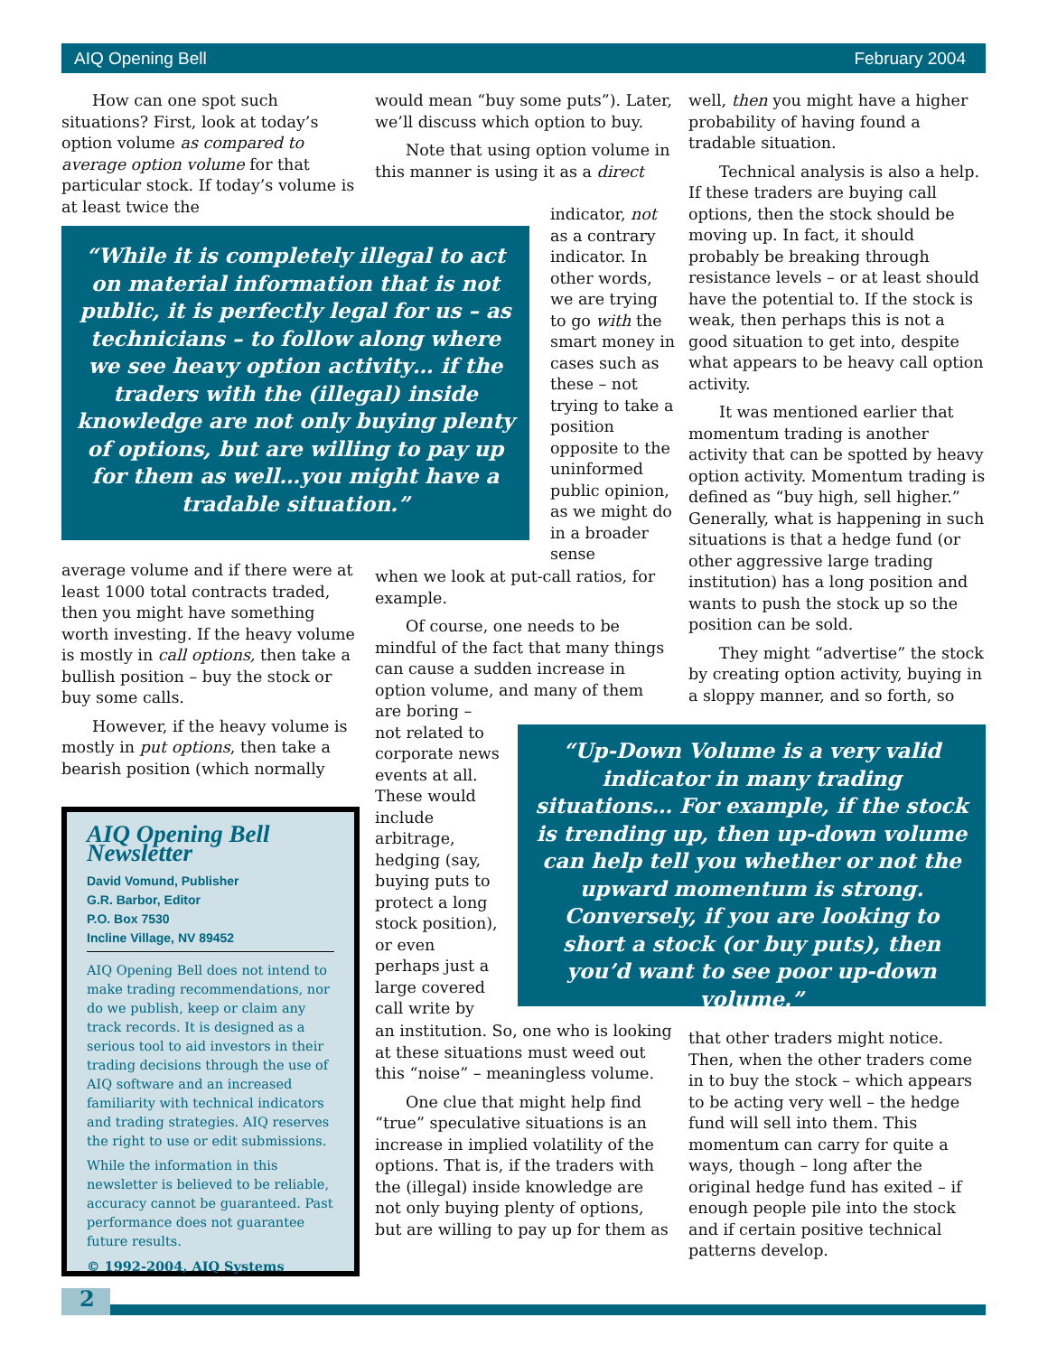AIQ Opening Bell February 2004
How can one spot such situations? First, look at today’s option volume as compared to average option volume for that particular stock. If today’s volume is at least twice the
“While it is completely illegal to act on material information that is not public, it is perfectly legal for us – as technicians – to follow along where we see heavy option activity… if the traders with the (illegal) inside knowledge are not only buying plenty of options, but are willing to pay up for them as well…you might have a tradable situation.”
average volume and if there were at least 1000 total contracts traded, then you might have something worth investing. If the heavy volume is mostly in call options, then take a bullish position – buy the stock or buy some calls.
However, if the heavy volume is mostly in put options, then take a bearish position (which normally
would mean “buy some puts”). Later, we’ll discuss which option to buy.
Note that using option volume in this manner is using it as a direct
indicator, not as a contrary indicator. In other words, we are trying to go with the smart money in cases such as these – not trying to take a position opposite to the uninformed public opinion, as we might do in a broader sense
when we look at put-call ratios, for example.
Of course, one needs to be mindful of the fact that many things can cause a sudden increase in option volume, and many of them
are boring – not related to corporate news events at all. These would include arbitrage, hedging (say, buying puts to protect a long stock position), or even perhaps just a large covered call write by
an institution. So, one who is looking at these situations must weed out this “noise” – meaningless volume.
One clue that might help find “true” speculative situations is an increase in implied volatility of the options. That is, if the traders with the (illegal) inside knowledge are not only buying plenty of options, but are willing to pay up for them as
well, then you might have a higher probability of having found a tradable situation.
Technical analysis is also a help. If these traders are buying call options, then the stock should be moving up. In fact, it should probably be breaking through resistance levels – or at least should have the potential to. If the stock is weak, then perhaps this is not a good situation to get into, despite what appears to be heavy call option activity.
It was mentioned earlier that momentum trading is another activity that can be spotted by heavy option activity. Momentum trading is defined as “buy high, sell higher.” Generally, what is happening in such situations is that a hedge fund (or other aggressive large trading institution) has a long position and wants to push the stock up so the position can be sold.
They might “advertise” the stock by creating option activity, buying in a sloppy manner, and so forth, so
“Up-Down Volume is a very valid indicator in many trading situations… For example, if the stock is trending up, then up-down volume can help tell you whether or not the upward momentum is strong. Conversely, if you are looking to short a stock (or buy puts), then you’d want to see poor up-down volume.”
that other traders might notice. Then, when the other traders come in to buy the stock – which appears to be acting very well – the hedge fund will sell into them. This momentum can carry for quite a ways, though – long after the original hedge fund has exited – if enough people pile into the stock and if certain positive technical patterns develop.
AIQ Opening Bell Newsletter
David Vomund, Publisher
G.R. Barbor, Editor
P.O. Box 7530
Incline Village, NV 89452
AIQ Opening Bell does not intend to make trading recommendations, nor do we publish, keep or claim any track records. It is designed as a serious tool to aid investors in their trading decisions through the use of AIQ software and an increased familiarity with technical indicators and trading strategies. AIQ reserves the right to use or edit submissions.
While the information in this newsletter is believed to be reliable, accuracy cannot be guaranteed. Past performance does not guarantee future results.
© 1992-2004, AIQ Systems
2